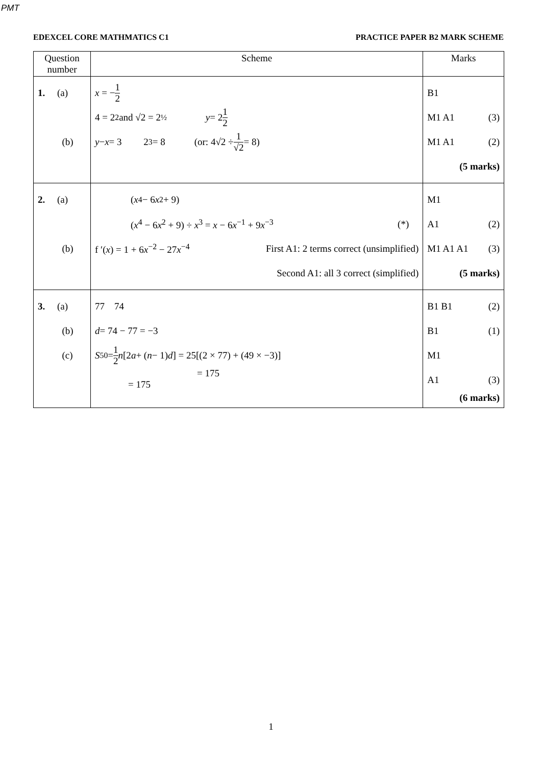PMT
EDEXCEL CORE MATHMATICS C1 PRACTICE PAPER B2 MARK SCHEME
| Question number | Scheme | Marks |
| --- | --- | --- |
| 1. (a) (b) | x = − 1 2 4 = 2<sup>2</sup> and √2 = 2<sup>½</sup> y = 2 1 2 y − x = 3 2<sup>3</sup> = 8 (or: 4√2 ÷ 1 √2 = 8) | B1 M1 A1 (3) M1 A1 (2) (5 marks) |
| 2. (a) (b) | ( x<sup>4</sup> − 6 x<sup>2</sup> + 9) ( x<sup>4</sup> − 6 x<sup>2</sup> + 9) ÷ x<sup>3</sup> = x − 6 x<sup>−1</sup> + 9 x<sup>−3</sup> (*) f ′( x ) = 1 + 6 x<sup>−2</sup> − 27 x<sup>−4</sup> First A1: 2 terms correct (unsimplified) Second A1: all 3 correct (simplified) | M1 A1 (2) M1 A1 A1 (3) (5 marks) |
| 3. (a) (b) (c) | 77 74 d = 74 − 77 = −3 S<sub>50</sub> = 1 2 n [2 a + ( n − 1) d ] = 25[(2 × 77) + (49 × −3)] = 175 = 175 | B1 B1 (2) B1 (1) M1 A1 (3) (6 marks) |
1